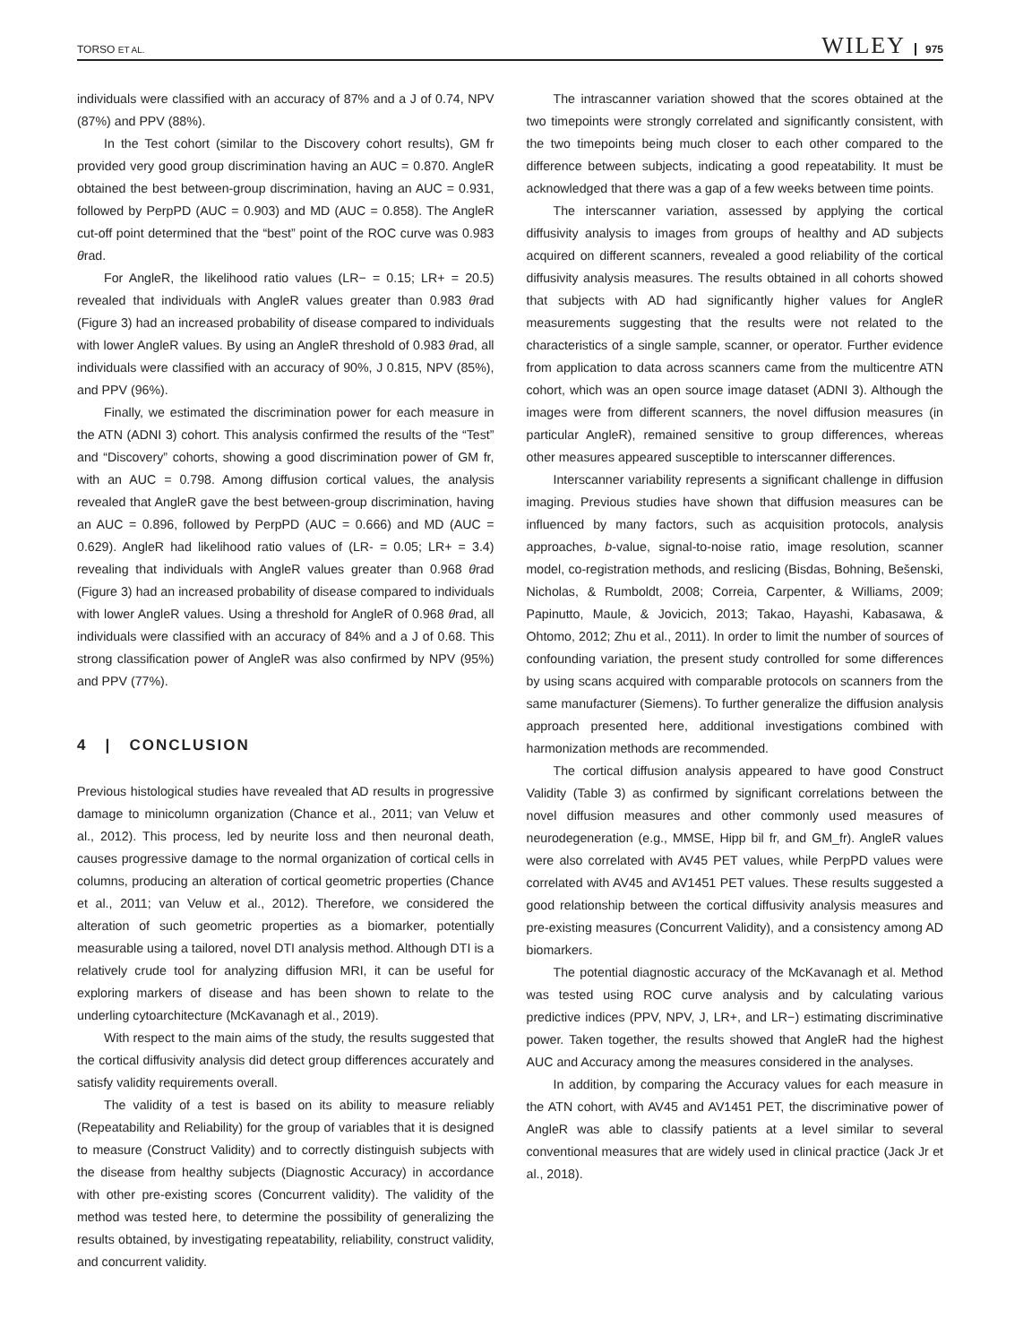TORSO ET AL. WILEY 975
individuals were classified with an accuracy of 87% and a J of 0.74, NPV (87%) and PPV (88%).
In the Test cohort (similar to the Discovery cohort results), GM fr provided very good group discrimination having an AUC = 0.870. AngleR obtained the best between-group discrimination, having an AUC = 0.931, followed by PerpPD (AUC = 0.903) and MD (AUC = 0.858). The AngleR cut-off point determined that the “best” point of the ROC curve was 0.983 θrad.
For AngleR, the likelihood ratio values (LR− = 0.15; LR+ = 20.5) revealed that individuals with AngleR values greater than 0.983 θrad (Figure 3) had an increased probability of disease compared to individuals with lower AngleR values. By using an AngleR threshold of 0.983 θrad, all individuals were classified with an accuracy of 90%, J 0.815, NPV (85%), and PPV (96%).
Finally, we estimated the discrimination power for each measure in the ATN (ADNI 3) cohort. This analysis confirmed the results of the “Test” and “Discovery” cohorts, showing a good discrimination power of GM fr, with an AUC = 0.798. Among diffusion cortical values, the analysis revealed that AngleR gave the best between-group discrimination, having an AUC = 0.896, followed by PerpPD (AUC = 0.666) and MD (AUC = 0.629). AngleR had likelihood ratio values of (LR- = 0.05; LR+ = 3.4) revealing that individuals with AngleR values greater than 0.968 θrad (Figure 3) had an increased probability of disease compared to individuals with lower AngleR values. Using a threshold for AngleR of 0.968 θrad, all individuals were classified with an accuracy of 84% and a J of 0.68. This strong classification power of AngleR was also confirmed by NPV (95%) and PPV (77%).
4 | CONCLUSION
Previous histological studies have revealed that AD results in progressive damage to minicolumn organization (Chance et al., 2011; van Veluw et al., 2012). This process, led by neurite loss and then neuronal death, causes progressive damage to the normal organization of cortical cells in columns, producing an alteration of cortical geometric properties (Chance et al., 2011; van Veluw et al., 2012). Therefore, we considered the alteration of such geometric properties as a biomarker, potentially measurable using a tailored, novel DTI analysis method. Although DTI is a relatively crude tool for analyzing diffusion MRI, it can be useful for exploring markers of disease and has been shown to relate to the underling cytoarchitecture (McKavanagh et al., 2019).
With respect to the main aims of the study, the results suggested that the cortical diffusivity analysis did detect group differences accurately and satisfy validity requirements overall.
The validity of a test is based on its ability to measure reliably (Repeatability and Reliability) for the group of variables that it is designed to measure (Construct Validity) and to correctly distinguish subjects with the disease from healthy subjects (Diagnostic Accuracy) in accordance with other pre-existing scores (Concurrent validity). The validity of the method was tested here, to determine the possibility of generalizing the results obtained, by investigating repeatability, reliability, construct validity, and concurrent validity.
The intrascanner variation showed that the scores obtained at the two timepoints were strongly correlated and significantly consistent, with the two timepoints being much closer to each other compared to the difference between subjects, indicating a good repeatability. It must be acknowledged that there was a gap of a few weeks between time points.
The interscanner variation, assessed by applying the cortical diffusivity analysis to images from groups of healthy and AD subjects acquired on different scanners, revealed a good reliability of the cortical diffusivity analysis measures. The results obtained in all cohorts showed that subjects with AD had significantly higher values for AngleR measurements suggesting that the results were not related to the characteristics of a single sample, scanner, or operator. Further evidence from application to data across scanners came from the multicentre ATN cohort, which was an open source image dataset (ADNI 3). Although the images were from different scanners, the novel diffusion measures (in particular AngleR), remained sensitive to group differences, whereas other measures appeared susceptible to interscanner differences.
Interscanner variability represents a significant challenge in diffusion imaging. Previous studies have shown that diffusion measures can be influenced by many factors, such as acquisition protocols, analysis approaches, b-value, signal-to-noise ratio, image resolution, scanner model, co-registration methods, and reslicing (Bisdas, Bohning, Bešenski, Nicholas, & Rumboldt, 2008; Correia, Carpenter, & Williams, 2009; Papinutto, Maule, & Jovicich, 2013; Takao, Hayashi, Kabasawa, & Ohtomo, 2012; Zhu et al., 2011). In order to limit the number of sources of confounding variation, the present study controlled for some differences by using scans acquired with comparable protocols on scanners from the same manufacturer (Siemens). To further generalize the diffusion analysis approach presented here, additional investigations combined with harmonization methods are recommended.
The cortical diffusion analysis appeared to have good Construct Validity (Table 3) as confirmed by significant correlations between the novel diffusion measures and other commonly used measures of neurodegeneration (e.g., MMSE, Hipp bil fr, and GM_fr). AngleR values were also correlated with AV45 PET values, while PerpPD values were correlated with AV45 and AV1451 PET values. These results suggested a good relationship between the cortical diffusivity analysis measures and pre-existing measures (Concurrent Validity), and a consistency among AD biomarkers.
The potential diagnostic accuracy of the McKavanagh et al. Method was tested using ROC curve analysis and by calculating various predictive indices (PPV, NPV, J, LR+, and LR−) estimating discriminative power. Taken together, the results showed that AngleR had the highest AUC and Accuracy among the measures considered in the analyses.
In addition, by comparing the Accuracy values for each measure in the ATN cohort, with AV45 and AV1451 PET, the discriminative power of AngleR was able to classify patients at a level similar to several conventional measures that are widely used in clinical practice (Jack Jr et al., 2018).